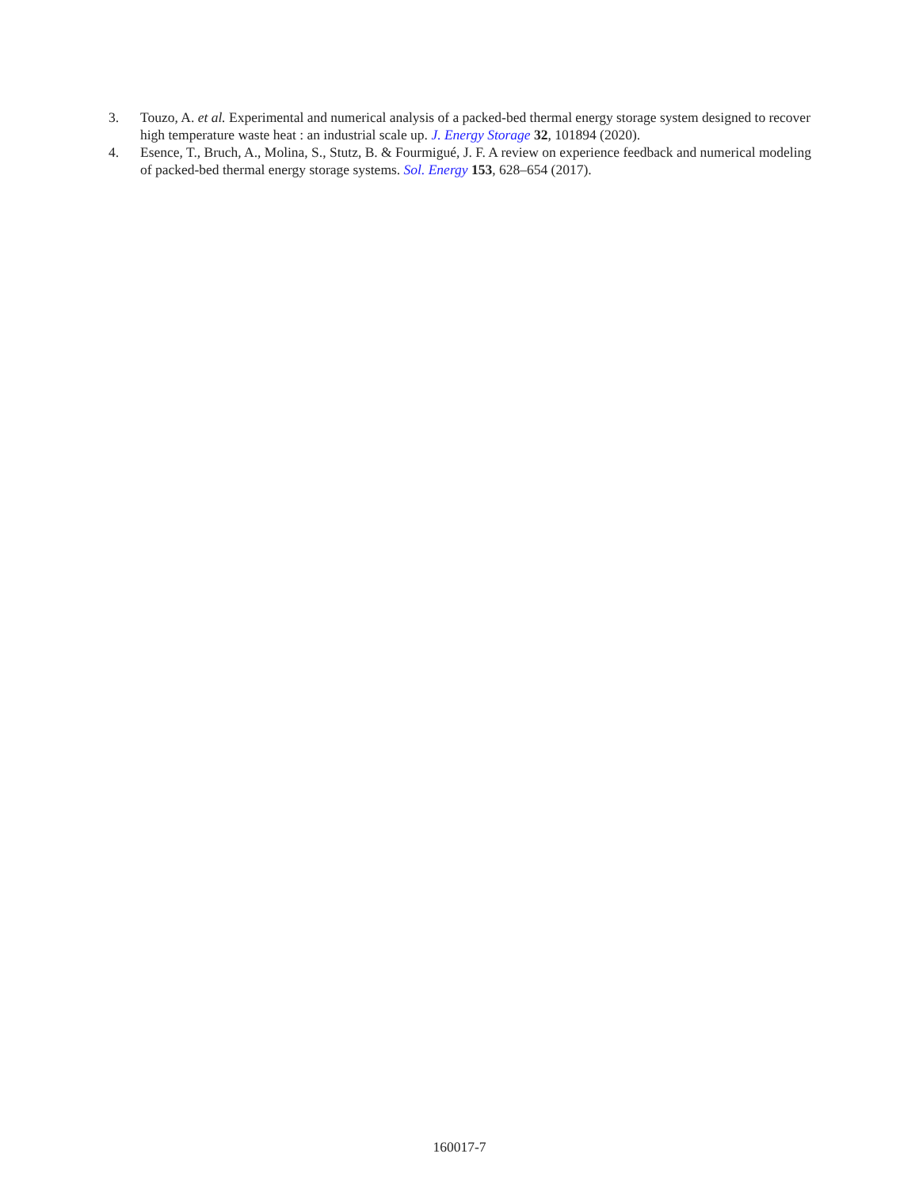3. Touzo, A. et al. Experimental and numerical analysis of a packed-bed thermal energy storage system designed to recover high temperature waste heat : an industrial scale up. J. Energy Storage 32, 101894 (2020).
4. Esence, T., Bruch, A., Molina, S., Stutz, B. & Fourmigué, J. F. A review on experience feedback and numerical modeling of packed-bed thermal energy storage systems. Sol. Energy 153, 628–654 (2017).
160017-7